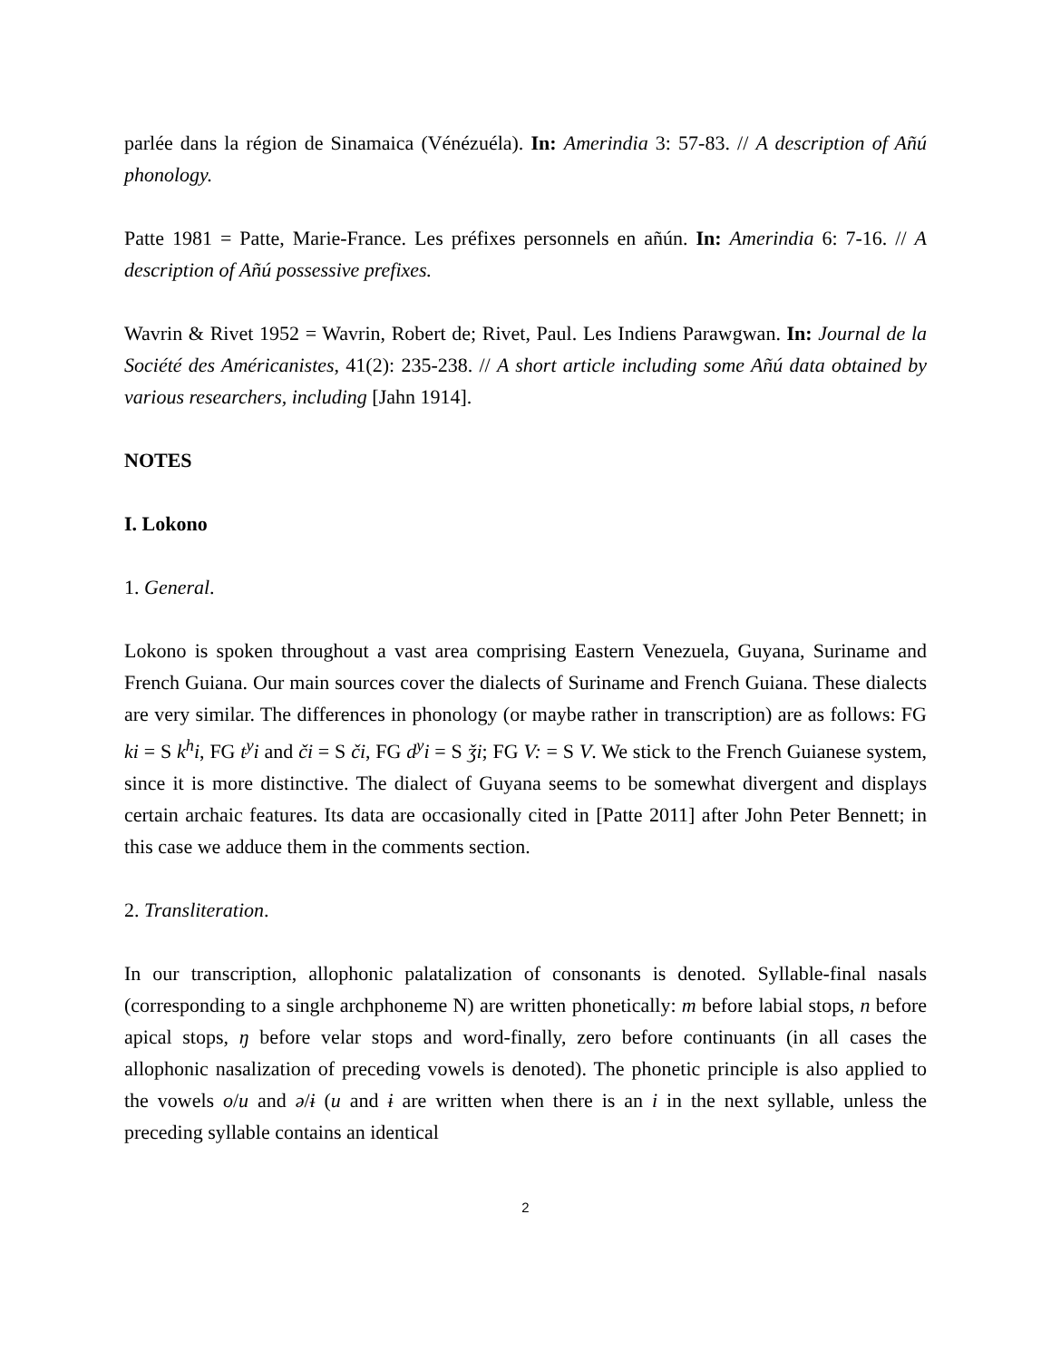parlée dans la région de Sinamaica (Vénézuéla). In: Amerindia 3: 57-83. // A description of Añú phonology.
Patte 1981 = Patte, Marie-France. Les préfixes personnels en añún. In: Amerindia 6: 7-16. // A description of Añú possessive prefixes.
Wavrin & Rivet 1952 = Wavrin, Robert de; Rivet, Paul. Les Indiens Parawgwan. In: Journal de la Société des Américanistes, 41(2): 235-238. // A short article including some Añú data obtained by various researchers, including [Jahn 1914].
NOTES
I. Lokono
1. General.
Lokono is spoken throughout a vast area comprising Eastern Venezuela, Guyana, Suriname and French Guiana. Our main sources cover the dialects of Suriname and French Guiana. These dialects are very similar. The differences in phonology (or maybe rather in transcription) are as follows: FG ki = S k<sup>h</sup>i, FG t<sup>y</sup>i and či = S či, FG d<sup>y</sup>i = S ǯi; FG V: = S V. We stick to the French Guianese system, since it is more distinctive. The dialect of Guyana seems to be somewhat divergent and displays certain archaic features. Its data are occasionally cited in [Patte 2011] after John Peter Bennett; in this case we adduce them in the comments section.
2. Transliteration.
In our transcription, allophonic palatalization of consonants is denoted. Syllable-final nasals (corresponding to a single archphoneme N) are written phonetically: m before labial stops, n before apical stops, ŋ before velar stops and word-finally, zero before continuants (in all cases the allophonic nasalization of preceding vowels is denoted). The phonetic principle is also applied to the vowels o/u and ə/ɨ (u and ɨ are written when there is an i in the next syllable, unless the preceding syllable contains an identical
2